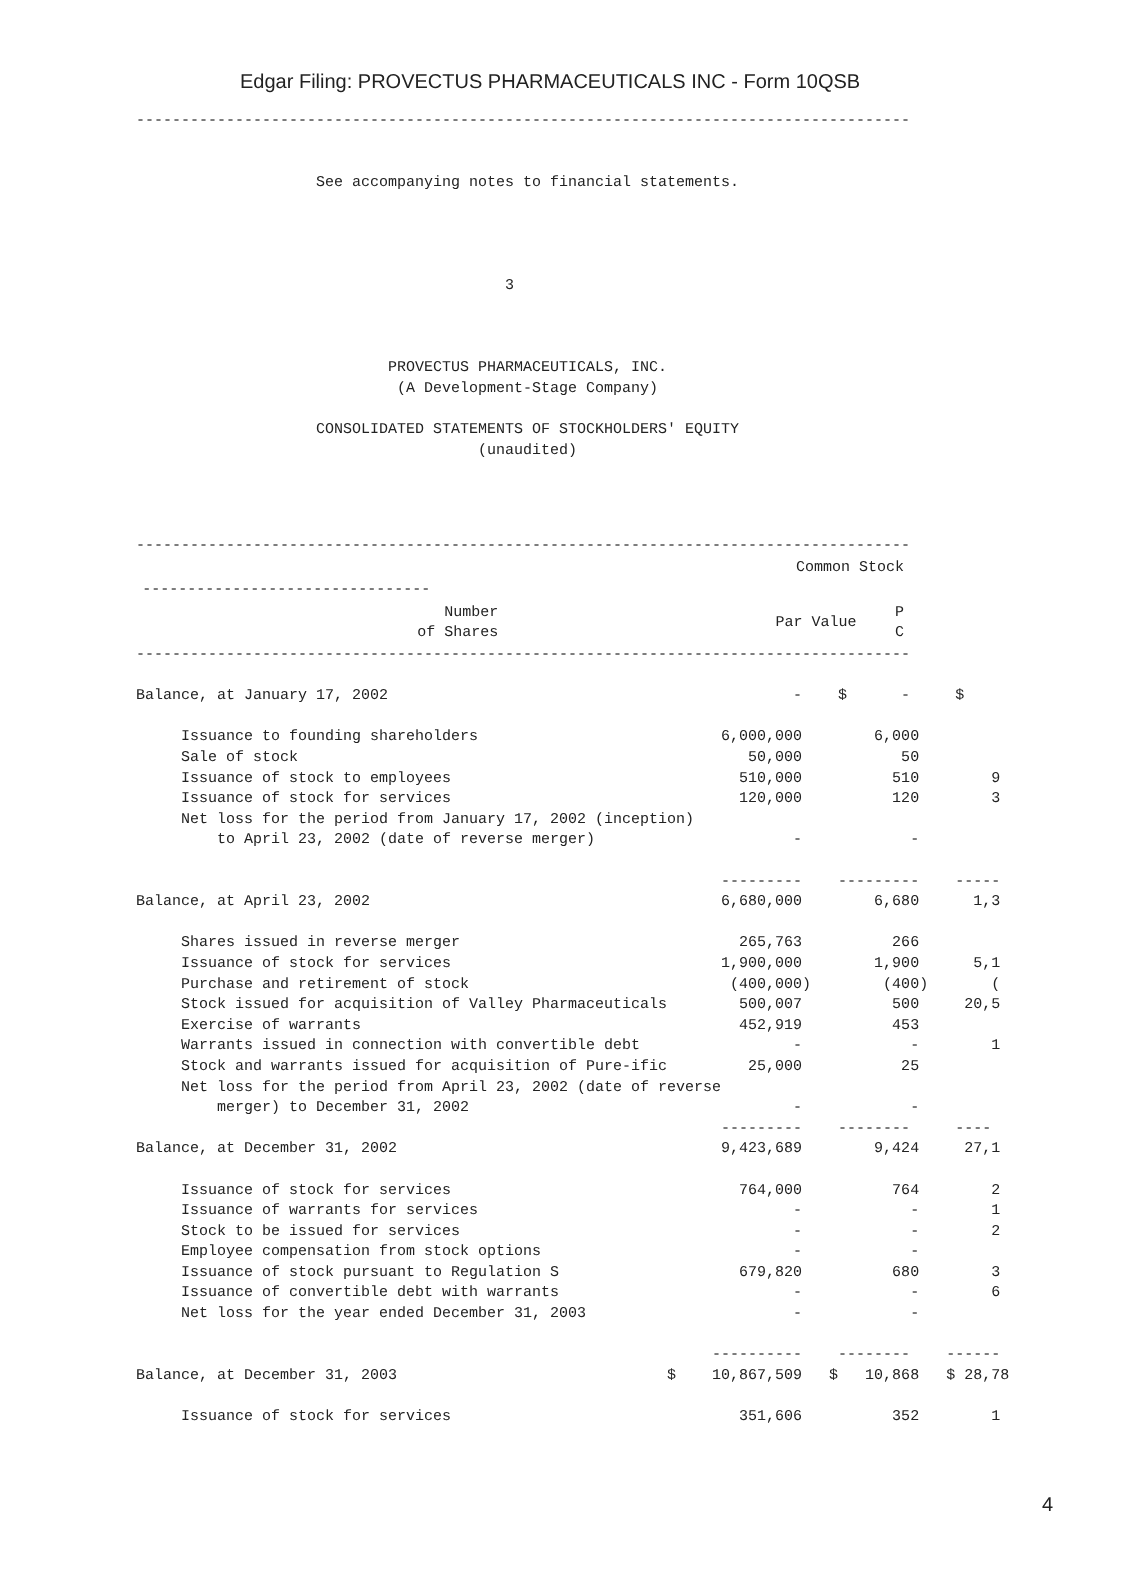Edgar Filing: PROVECTUS PHARMACEUTICALS INC - Form 10QSB
--------------------------------------------------------------------------------------


                    See accompanying notes to financial statements.




                                         3



                            PROVECTUS PHARMACEUTICALS, INC.
                             (A Development-Stage Company)

                    CONSOLIDATED STATEMENTS OF STOCKHOLDERS' EQUITY
                                      (unaudited)
--------------------------------------------------------------------------------------
| Common Stock | | | |
| --- | --- | --- | --- |
| | -------------------------------- | | |
| | Number of Shares | Par Value | P C |
--------------------------------------------------------------------------------------

Balance, at January 17, 2002                                             -    $      -     $

     Issuance to founding shareholders                           6,000,000        6,000
     Sale of stock                                                  50,000           50
     Issuance of stock to employees                                510,000          510        9
     Issuance of stock for services                                120,000          120        3
     Net loss for the period from January 17, 2002 (inception)
         to April 23, 2002 (date of reverse merger)                      -            -

                                                                 ---------    ---------    -----
Balance, at April 23, 2002                                       6,680,000        6,680      1,3

     Shares issued in reverse merger                               265,763          266
     Issuance of stock for services                              1,900,000        1,900      5,1
     Purchase and retirement of stock                             (400,000)        (400)       (
     Stock issued for acquisition of Valley Pharmaceuticals        500,007          500     20,5
     Exercise of warrants                                          452,919          453
     Warrants issued in connection with convertible debt                 -            -        1
     Stock and warrants issued for acquisition of Pure-ific         25,000           25
     Net loss for the period from April 23, 2002 (date of reverse
         merger) to December 31, 2002                                    -            -
                                                                 ---------    --------     ----
Balance, at December 31, 2002                                    9,423,689        9,424     27,1

     Issuance of stock for services                                764,000          764        2
     Issuance of warrants for services                                   -            -        1
     Stock to be issued for services                                     -            -        2
     Employee compensation from stock options                            -            -
     Issuance of stock pursuant to Regulation S                    679,820          680        3
     Issuance of convertible debt with warrants                          -            -        6
     Net loss for the year ended December 31, 2003                       -            -

                                                                ----------    --------    ------
Balance, at December 31, 2003                              $    10,867,509   $   10,868   $ 28,78

     Issuance of stock for services                                351,606          352        1
4